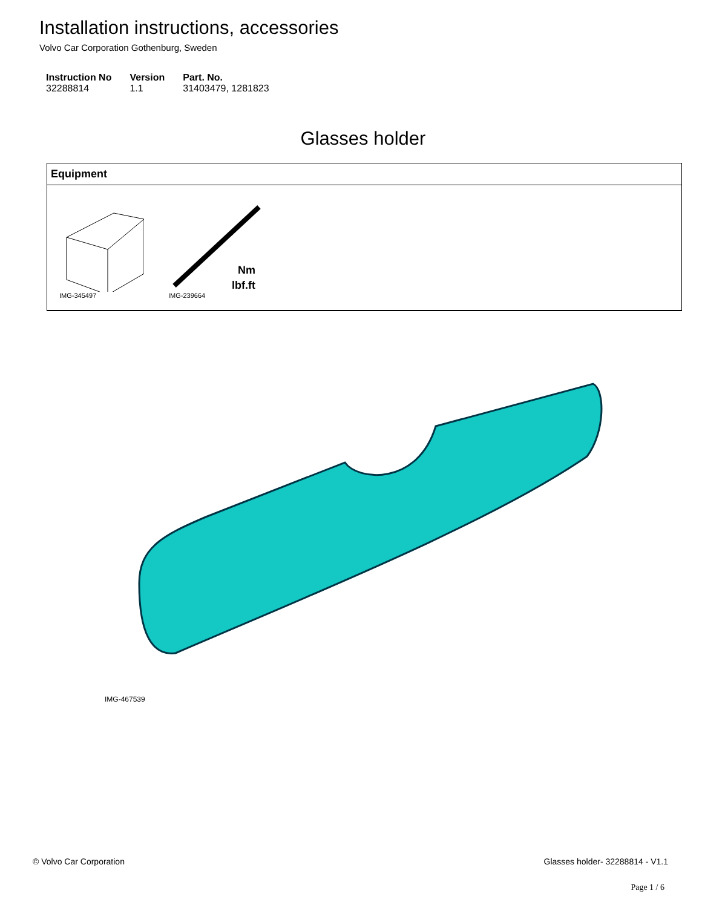Installation instructions, accessories
Volvo Car Corporation Gothenburg, Sweden
| Instruction No | Version | Part. No. |
| --- | --- | --- |
| 32288814 | 1.1 | 31403479, 1281823 |
Glasses holder
Equipment
IMG-345497
Nm
lbf.ft
IMG-239664
IMG-467539
© Volvo Car Corporation Glasses holder- 32288814 - V1.1
Page 1 / 6